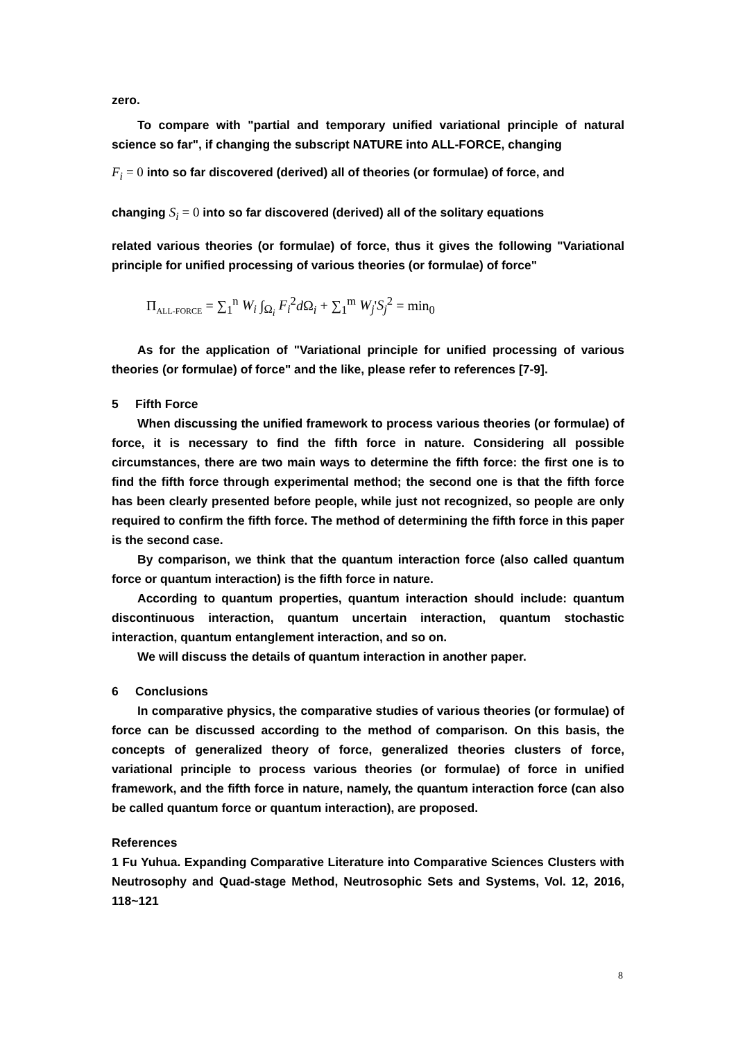zero.
To compare with "partial and temporary unified variational principle of natural science so far", if changing the subscript NATURE into ALL-FORCE, changing
F<sub>i</sub> = 0 into so far discovered (derived) all of theories (or formulae) of force, and
changing S<sub>i</sub> = 0 into so far discovered (derived) all of the solitary equations
related various theories (or formulae) of force, thus it gives the following "Variational principle for unified processing of various theories (or formulae) of force"
Π<sub>ALL-FORCE</sub> = ∑<sub>1</sub><sup>n</sup> W<sub>i</sub> ∫<sub>Ω<sub>i</sub></sub> F<sub>i</sub><sup>2</sup>d Ω<sub>i</sub> + ∑<sub>1</sub><sup>m</sup> W<sub>j</sub>'S<sub>j</sub><sup>2</sup> = min<sub>0</sub>
As for the application of "Variational principle for unified processing of various theories (or formulae) of force" and the like, please refer to references [7-9].
5 Fifth Force
When discussing the unified framework to process various theories (or formulae) of force, it is necessary to find the fifth force in nature. Considering all possible circumstances, there are two main ways to determine the fifth force: the first one is to find the fifth force through experimental method; the second one is that the fifth force has been clearly presented before people, while just not recognized, so people are only required to confirm the fifth force. The method of determining the fifth force in this paper is the second case.
By comparison, we think that the quantum interaction force (also called quantum force or quantum interaction) is the fifth force in nature.
According to quantum properties, quantum interaction should include: quantum discontinuous interaction, quantum uncertain interaction, quantum stochastic interaction, quantum entanglement interaction, and so on.
We will discuss the details of quantum interaction in another paper.
6 Conclusions
In comparative physics, the comparative studies of various theories (or formulae) of force can be discussed according to the method of comparison. On this basis, the concepts of generalized theory of force, generalized theories clusters of force, variational principle to process various theories (or formulae) of force in unified framework, and the fifth force in nature, namely, the quantum interaction force (can also be called quantum force or quantum interaction), are proposed.
References
1 Fu Yuhua. Expanding Comparative Literature into Comparative Sciences Clusters with Neutrosophy and Quad-stage Method, Neutrosophic Sets and Systems, Vol. 12, 2016, 118~121
8